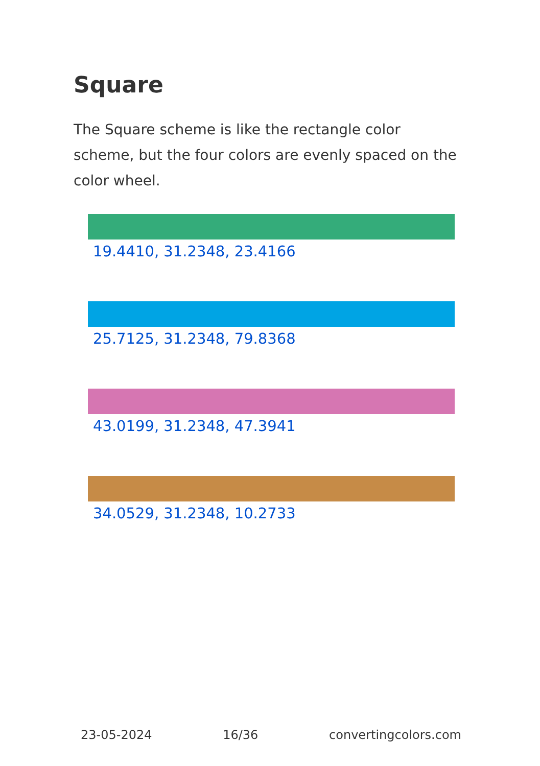Square
The Square scheme is like the rectangle color scheme, but the four colors are evenly spaced on the color wheel.
19.4410, 31.2348, 23.4166
25.7125, 31.2348, 79.8368
43.0199, 31.2348, 47.3941
34.0529, 31.2348, 10.2733
23-05-2024 16/36 convertingcolors.com